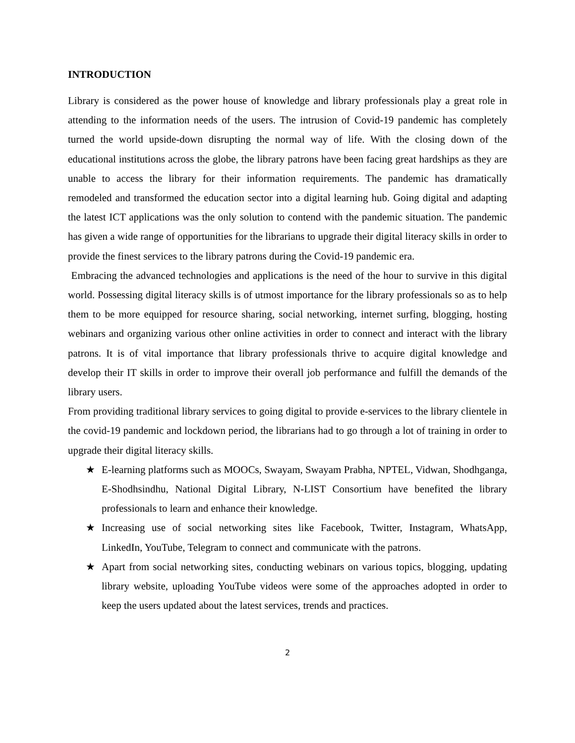INTRODUCTION
Library is considered as the power house of knowledge and library professionals play a great role in attending to the information needs of the users. The intrusion of Covid-19 pandemic has completely turned the world upside-down disrupting the normal way of life. With the closing down of the educational institutions across the globe, the library patrons have been facing great hardships as they are unable to access the library for their information requirements. The pandemic has dramatically remodeled and transformed the education sector into a digital learning hub. Going digital and adapting the latest ICT applications was the only solution to contend with the pandemic situation. The pandemic has given a wide range of opportunities for the librarians to upgrade their digital literacy skills in order to provide the finest services to the library patrons during the Covid-19 pandemic era.
Embracing the advanced technologies and applications is the need of the hour to survive in this digital world. Possessing digital literacy skills is of utmost importance for the library professionals so as to help them to be more equipped for resource sharing, social networking, internet surfing, blogging, hosting webinars and organizing various other online activities in order to connect and interact with the library patrons. It is of vital importance that library professionals thrive to acquire digital knowledge and develop their IT skills in order to improve their overall job performance and fulfill the demands of the library users.
From providing traditional library services to going digital to provide e-services to the library clientele in the covid-19 pandemic and lockdown period, the librarians had to go through a lot of training in order to upgrade their digital literacy skills.
★ E-learning platforms such as MOOCs, Swayam, Swayam Prabha, NPTEL, Vidwan, Shodhganga, E-Shodhsindhu, National Digital Library, N-LIST Consortium have benefited the library professionals to learn and enhance their knowledge.
★ Increasing use of social networking sites like Facebook, Twitter, Instagram, WhatsApp, LinkedIn, YouTube, Telegram to connect and communicate with the patrons.
★ Apart from social networking sites, conducting webinars on various topics, blogging, updating library website, uploading YouTube videos were some of the approaches adopted in order to keep the users updated about the latest services, trends and practices.
2